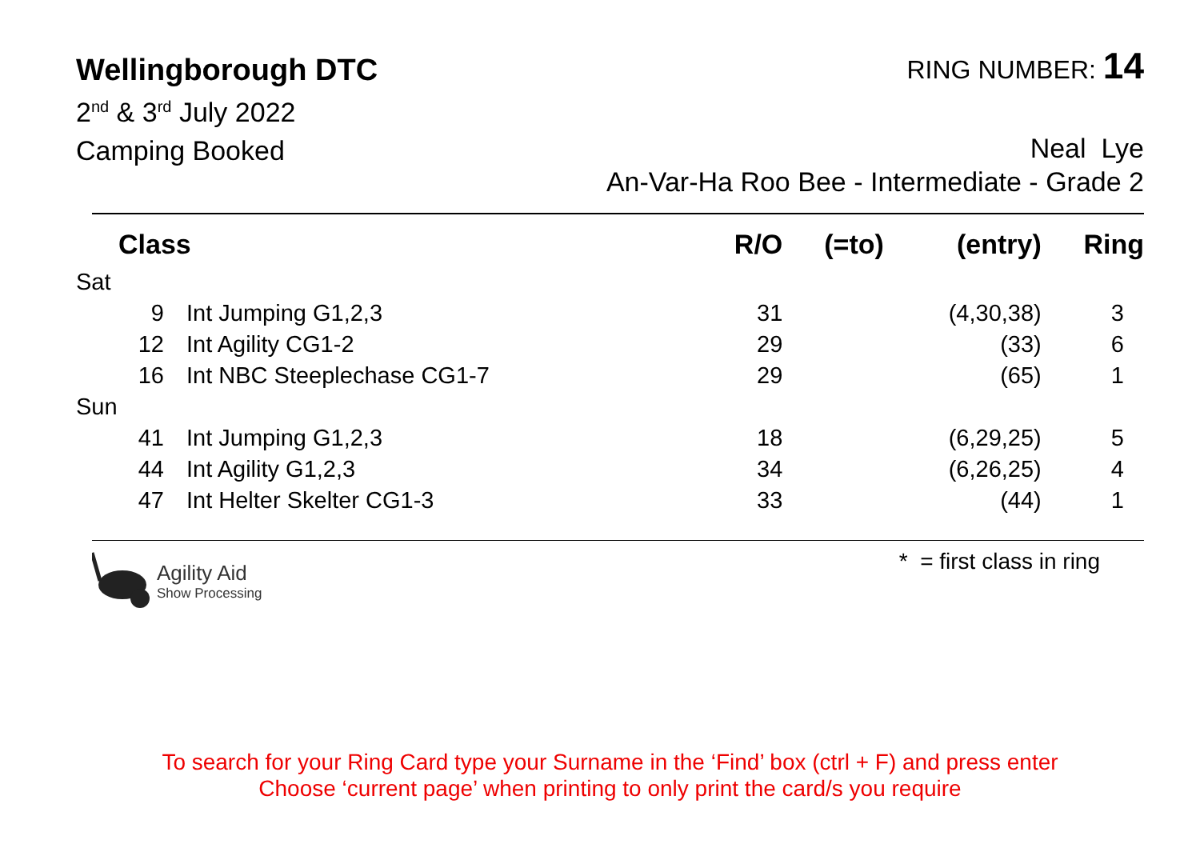Wellingborough DTC
RING NUMBER: 14
2<sup>nd</sup> & 3<sup>rd</sup> July 2022
Camping Booked
Neal Lye
An-Var-Ha Roo Bee - Intermediate - Grade 2
| Class | | R/O | (=to) | (entry) | Ring |
| --- | --- | --- | --- | --- | --- |
| Sat | | | | | |
| 9 | Int Jumping G1,2,3 | 31 | | (4,30,38) | 3 |
| 12 | Int Agility CG1-2 | 29 | | (33) | 6 |
| 16 | Int NBC Steeplechase CG1-7 | 29 | | (65) | 1 |
| Sun | | | | | |
| 41 | Int Jumping G1,2,3 | 18 | | (6,29,25) | 5 |
| 44 | Int Agility G1,2,3 | 34 | | (6,26,25) | 4 |
| 47 | Int Helter Skelter CG1-3 | 33 | | (44) | 1 |
Agility Aid
Show Processing
* = first class in ring
To search for your Ring Card type your Surname in the ‘Find’ box (ctrl + F) and press enter
Choose ‘current page’ when printing to only print the card/s you require